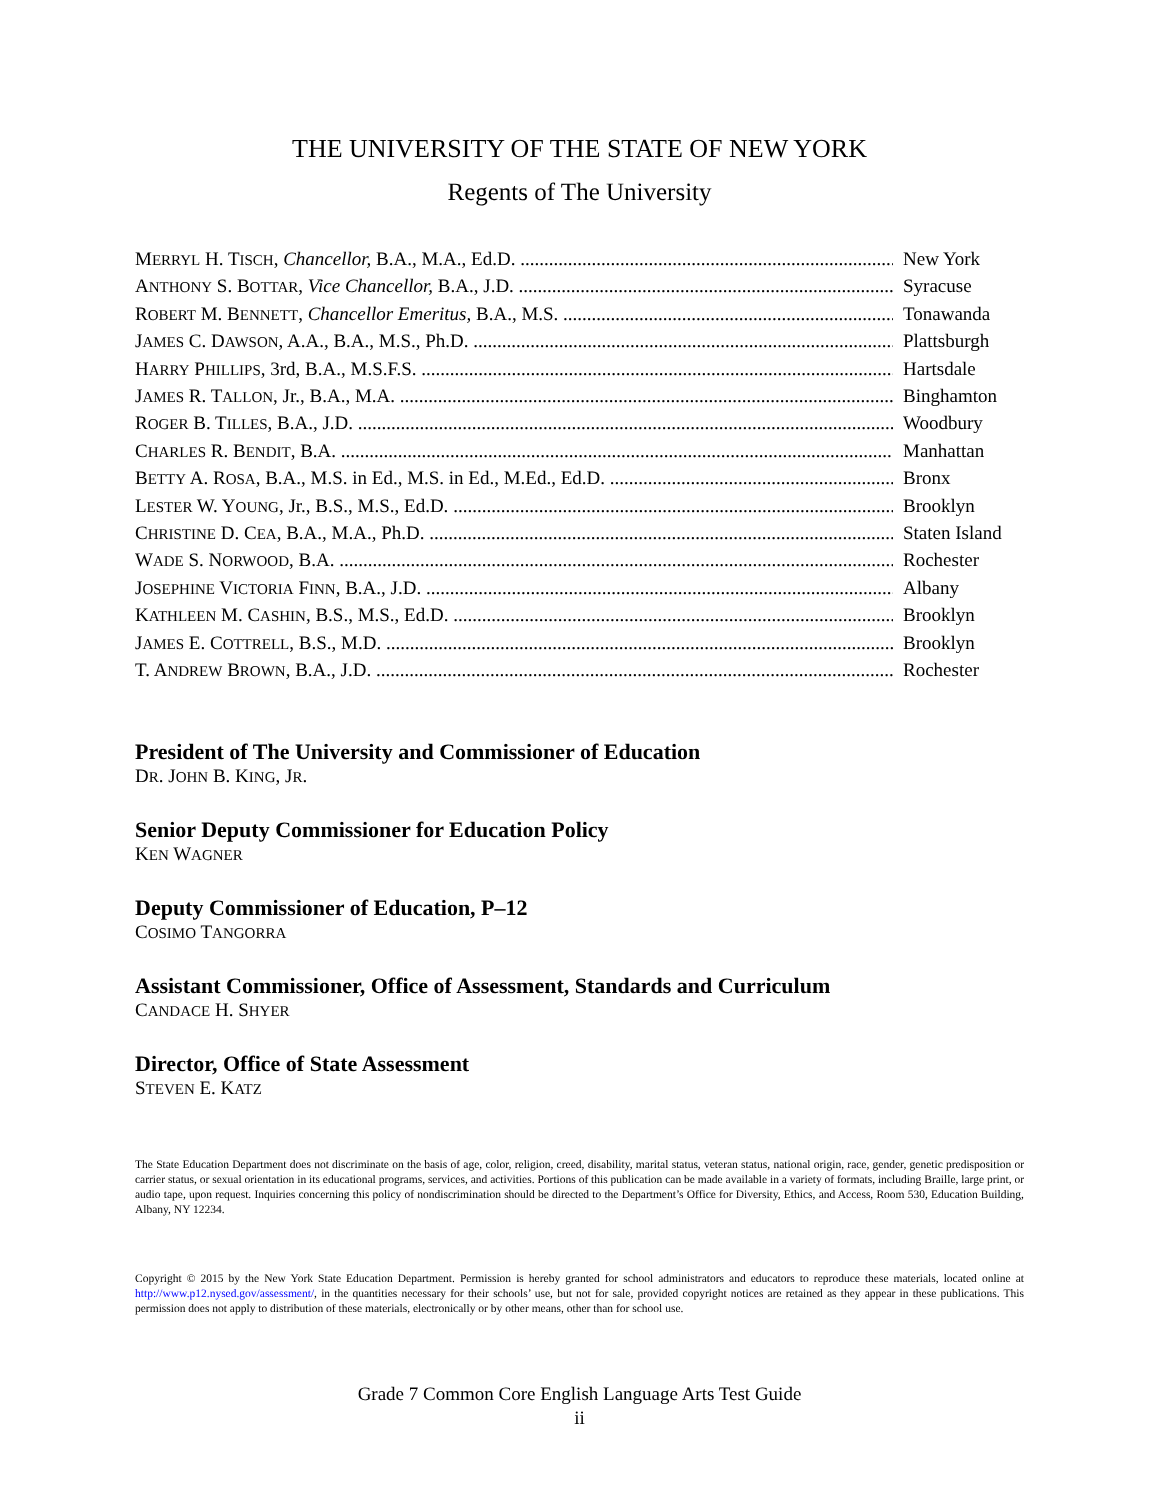THE UNIVERSITY OF THE STATE OF NEW YORK
Regents of The University
MERRYL H. TISCH, Chancellor, B.A., M.A., Ed.D. New York
ANTHONY S. BOTTAR, Vice Chancellor, B.A., J.D. Syracuse
ROBERT M. BENNETT, Chancellor Emeritus, B.A., M.S. Tonawanda
JAMES C. DAWSON, A.A., B.A., M.S., Ph.D. Plattsburgh
HARRY PHILLIPS, 3rd, B.A., M.S.F.S. Hartsdale
JAMES R. TALLON, Jr., B.A., M.A. Binghamton
ROGER B. TILLES, B.A., J.D. Woodbury
CHARLES R. BENDIT, B.A. Manhattan
BETTY A. ROSA, B.A., M.S. in Ed., M.S. in Ed., M.Ed., Ed.D. Bronx
LESTER W. YOUNG, Jr., B.S., M.S., Ed.D. Brooklyn
CHRISTINE D. CEA, B.A., M.A., Ph.D. Staten Island
WADE S. NORWOOD, B.A. Rochester
JOSEPHINE VICTORIA FINN, B.A., J.D. Albany
KATHLEEN M. CASHIN, B.S., M.S., Ed.D. Brooklyn
JAMES E. COTTRELL, B.S., M.D. Brooklyn
T. ANDREW BROWN, B.A., J.D. Rochester
President of The University and Commissioner of Education
DR. JOHN B. KING, JR.
Senior Deputy Commissioner for Education Policy
KEN WAGNER
Deputy Commissioner of Education, P–12
COSIMO TANGORRA
Assistant Commissioner, Office of Assessment, Standards and Curriculum
CANDACE H. SHYER
Director, Office of State Assessment
STEVEN E. KATZ
The State Education Department does not discriminate on the basis of age, color, religion, creed, disability, marital status, veteran status, national origin, race, gender, genetic predisposition or carrier status, or sexual orientation in its educational programs, services, and activities. Portions of this publication can be made available in a variety of formats, including Braille, large print, or audio tape, upon request. Inquiries concerning this policy of nondiscrimination should be directed to the Department’s Office for Diversity, Ethics, and Access, Room 530, Education Building, Albany, NY 12234.
Copyright © 2015 by the New York State Education Department. Permission is hereby granted for school administrators and educators to reproduce these materials, located online at http://www.p12.nysed.gov/assessment/, in the quantities necessary for their schools’ use, but not for sale, provided copyright notices are retained as they appear in these publications. This permission does not apply to distribution of these materials, electronically or by other means, other than for school use.
Grade 7 Common Core English Language Arts Test Guide
ii